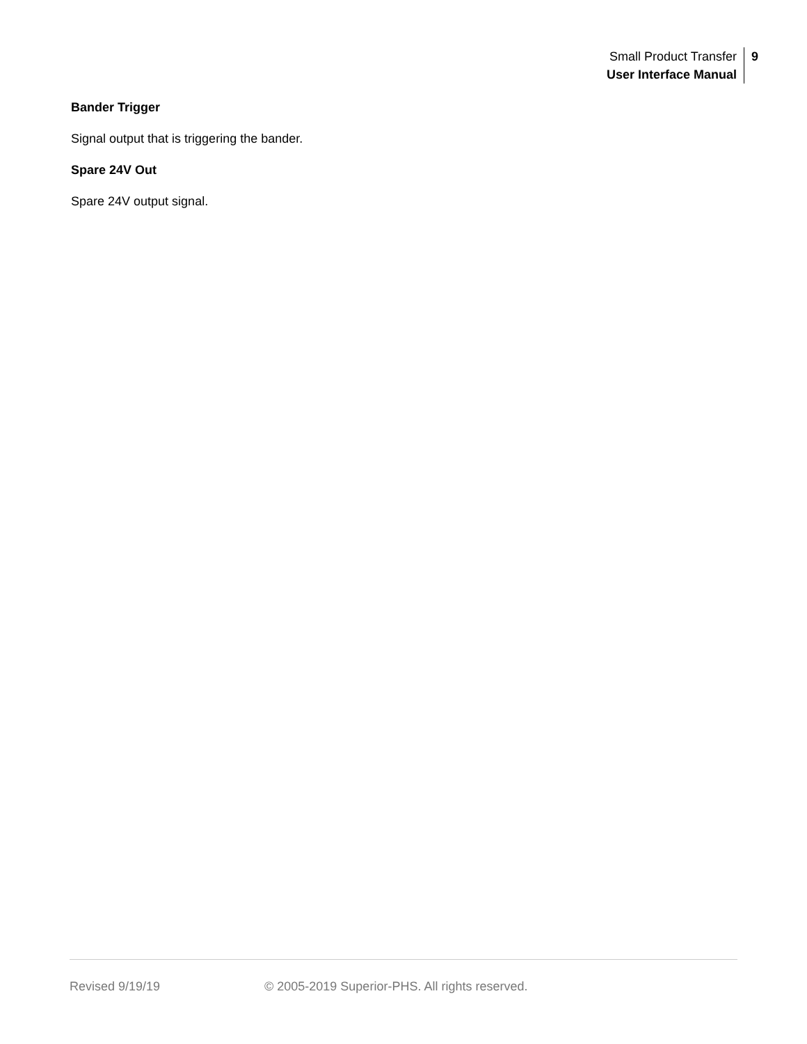Small Product Transfer
User Interface Manual
9
Bander Trigger
Signal output that is triggering the bander.
Spare 24V Out
Spare 24V output signal.
Revised 9/19/19 © 2005-2019 Superior-PHS. All rights reserved.